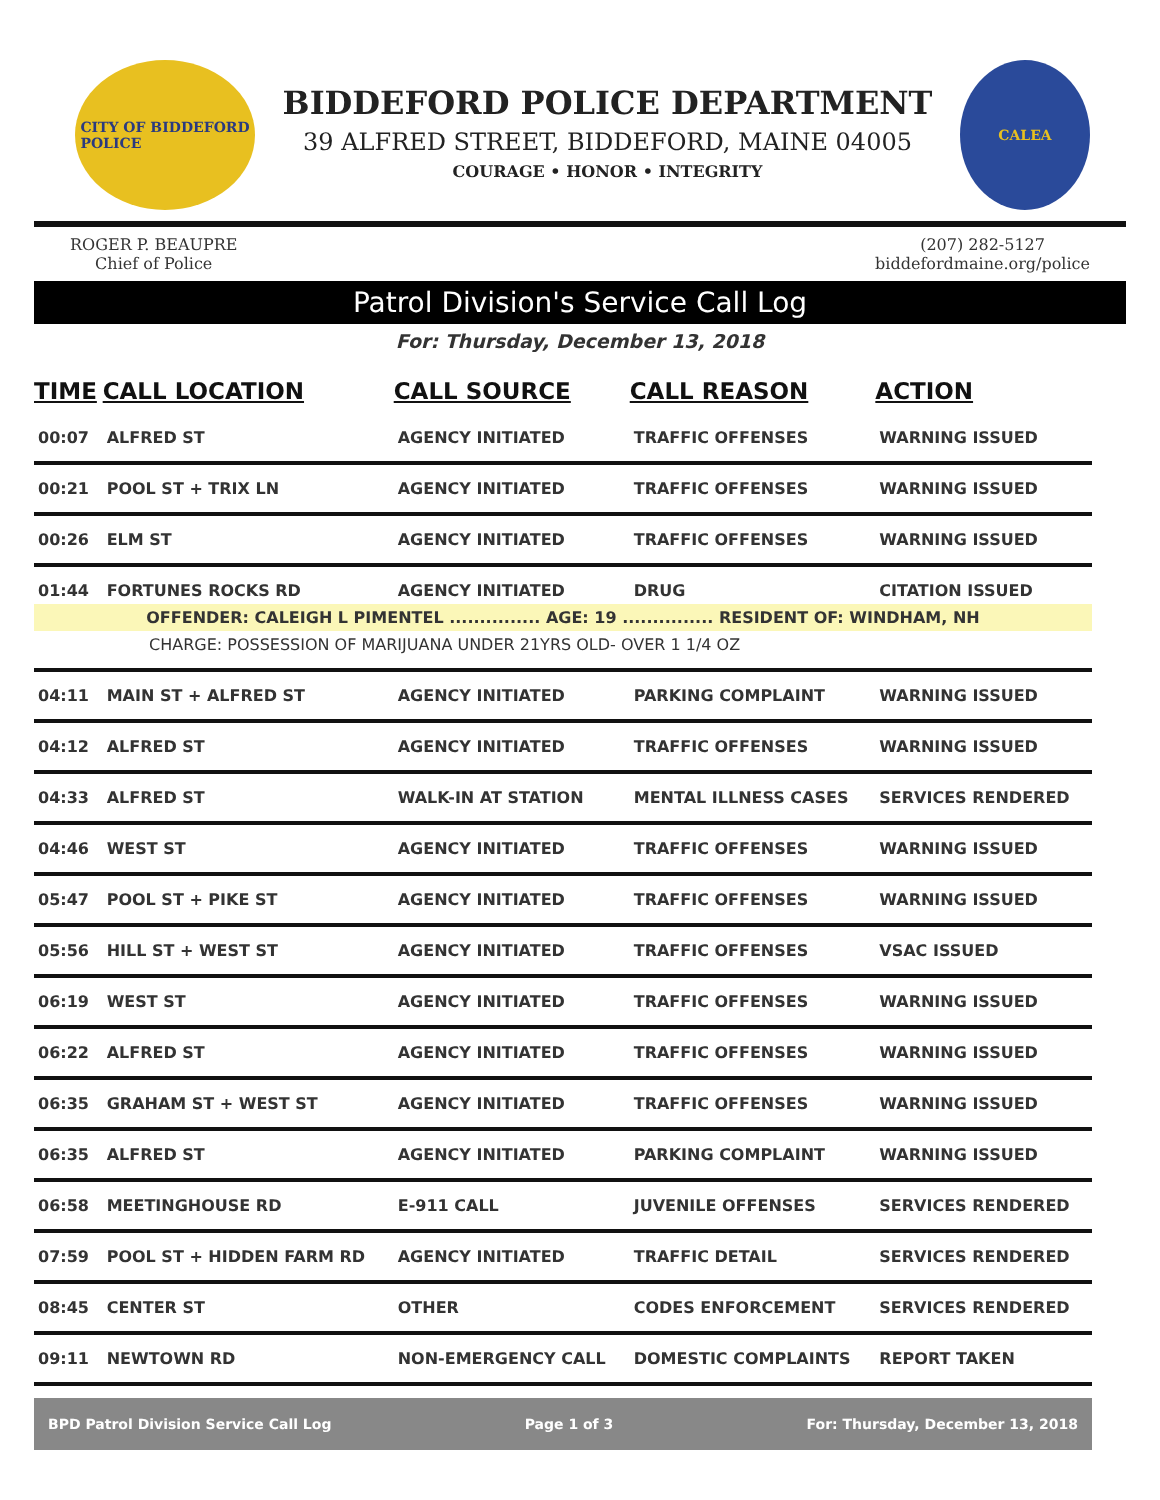CITY OF BIDDEFORD
POLICE
BIDDEFORD POLICE DEPARTMENT
39 ALFRED STREET, BIDDEFORD, MAINE 04005
COURAGE • HONOR • INTEGRITY
CALEA
ROGER P. BEAUPRE
Chief of Police
(207) 282-5127
biddefordmaine.org/police
Patrol Division's Service Call Log
For: Thursday, December 13, 2018
| TIME | CALL LOCATION | CALL SOURCE | CALL REASON | ACTION |
| --- | --- | --- | --- | --- |
| 00:07 | ALFRED ST | AGENCY INITIATED | TRAFFIC OFFENSES | WARNING ISSUED |
| 00:21 | POOL ST + TRIX LN | AGENCY INITIATED | TRAFFIC OFFENSES | WARNING ISSUED |
| 00:26 | ELM ST | AGENCY INITIATED | TRAFFIC OFFENSES | WARNING ISSUED |
| 01:44 | FORTUNES ROCKS RD | AGENCY INITIATED | DRUG | CITATION ISSUED |
| OFFENDER: CALEIGH L PIMENTEL ............... AGE: 19 ............... RESIDENT OF: WINDHAM, NH | | | | |
| CHARGE: POSSESSION OF MARIJUANA UNDER 21YRS OLD- OVER 1 1/4 OZ | | | | |
| 04:11 | MAIN ST + ALFRED ST | AGENCY INITIATED | PARKING COMPLAINT | WARNING ISSUED |
| 04:12 | ALFRED ST | AGENCY INITIATED | TRAFFIC OFFENSES | WARNING ISSUED |
| 04:33 | ALFRED ST | WALK-IN AT STATION | MENTAL ILLNESS CASES | SERVICES RENDERED |
| 04:46 | WEST ST | AGENCY INITIATED | TRAFFIC OFFENSES | WARNING ISSUED |
| 05:47 | POOL ST + PIKE ST | AGENCY INITIATED | TRAFFIC OFFENSES | WARNING ISSUED |
| 05:56 | HILL ST + WEST ST | AGENCY INITIATED | TRAFFIC OFFENSES | VSAC ISSUED |
| 06:19 | WEST ST | AGENCY INITIATED | TRAFFIC OFFENSES | WARNING ISSUED |
| 06:22 | ALFRED ST | AGENCY INITIATED | TRAFFIC OFFENSES | WARNING ISSUED |
| 06:35 | GRAHAM ST + WEST ST | AGENCY INITIATED | TRAFFIC OFFENSES | WARNING ISSUED |
| 06:35 | ALFRED ST | AGENCY INITIATED | PARKING COMPLAINT | WARNING ISSUED |
| 06:58 | MEETINGHOUSE RD | E-911 CALL | JUVENILE OFFENSES | SERVICES RENDERED |
| 07:59 | POOL ST + HIDDEN FARM RD | AGENCY INITIATED | TRAFFIC DETAIL | SERVICES RENDERED |
| 08:45 | CENTER ST | OTHER | CODES ENFORCEMENT | SERVICES RENDERED |
| 09:11 | NEWTOWN RD | NON-EMERGENCY CALL | DOMESTIC COMPLAINTS | REPORT TAKEN |
BPD Patrol Division Service Call Log Page 1 of 3 For: Thursday, December 13, 2018